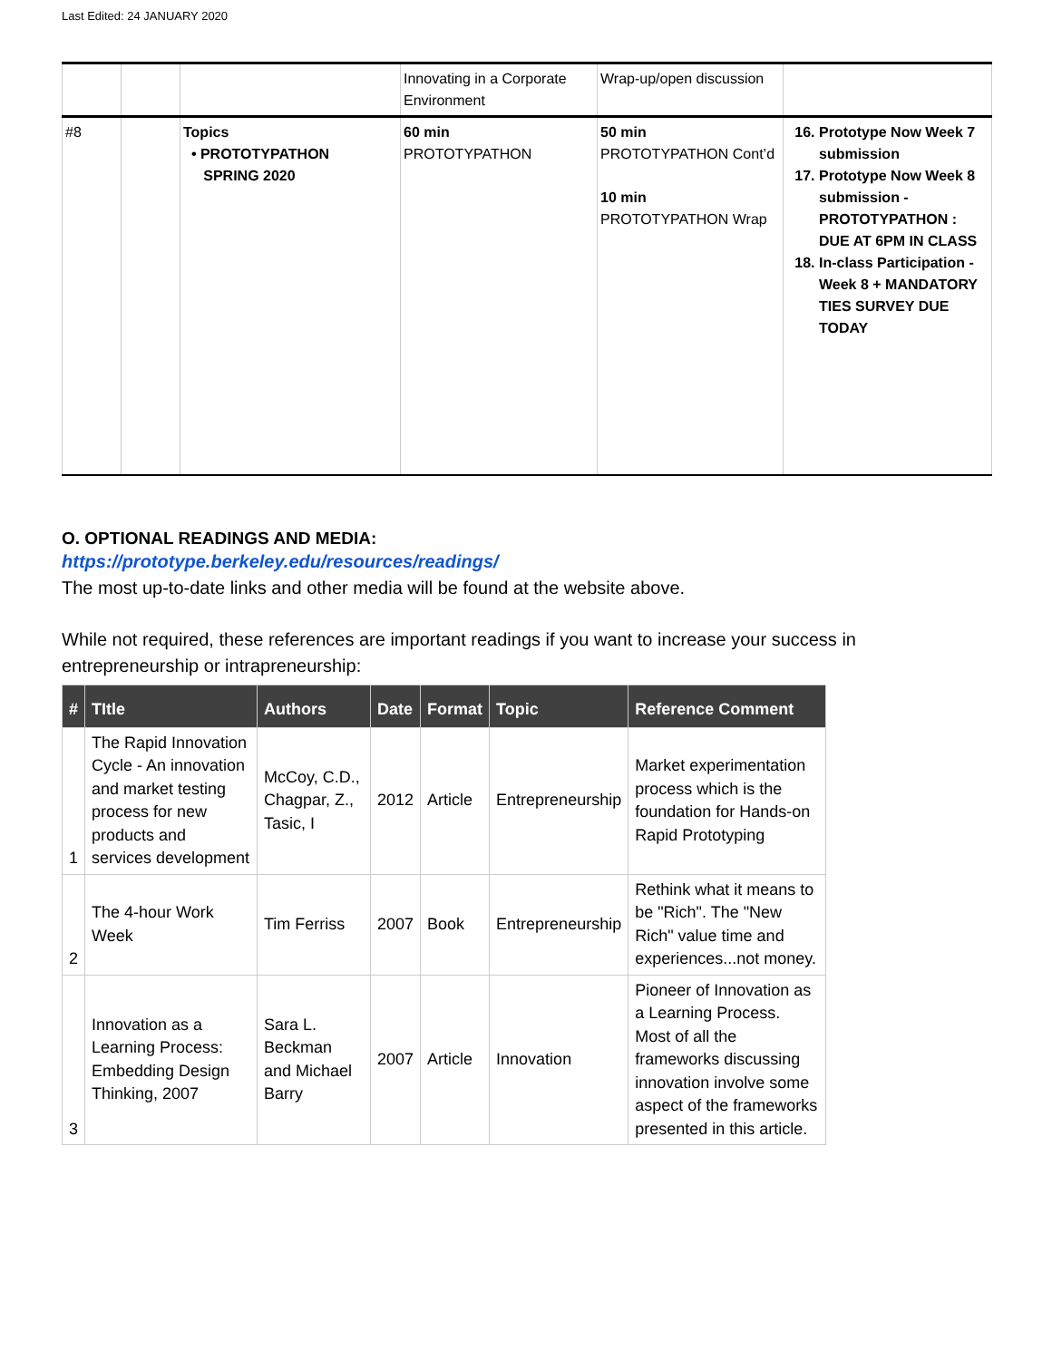Last Edited: 24 JANUARY 2020
| | | | Innovating in a Corporate Environment | Wrap-up/open discussion | |
| #8 | | Topics • PROTOTYPATHON SPRING 2020 | 60 min PROTOTYPATHON | 50 min PROTOTYPATHON Cont’d 10 min PROTOTYPATHON Wrap | 16. Prototype Now Week 7 submission 17. Prototype Now Week 8 submission - PROTOTYPATHON : DUE AT 6PM IN CLASS 18. In-class Participation - Week 8 + MANDATORY TIES SURVEY DUE TODAY |
O. OPTIONAL READINGS AND MEDIA:
https://prototype.berkeley.edu/resources/readings/
The most up-to-date links and other media will be found at the website above.
While not required, these references are important readings if you want to increase your success in entrepreneurship or intrapreneurship:
| # | TItle | Authors | Date | Format | Topic | Reference Comment |
| --- | --- | --- | --- | --- | --- | --- |
| 1 | The Rapid Innovation Cycle - An innovation and market testing process for new products and services development | McCoy, C.D., Chagpar, Z., Tasic, I | 2012 | Article | Entrepreneurship | Market experimentation process which is the foundation for Hands-on Rapid Prototyping |
| 2 | The 4-hour Work Week | Tim Ferriss | 2007 | Book | Entrepreneurship | Rethink what it means to be "Rich". The "New Rich" value time and experiences...not money. |
| 3 | Innovation as a Learning Process: Embedding Design Thinking, 2007 | Sara L. Beckman and Michael Barry | 2007 | Article | Innovation | Pioneer of Innovation as a Learning Process. Most of all the frameworks discussing innovation involve some aspect of the frameworks presented in this article. |